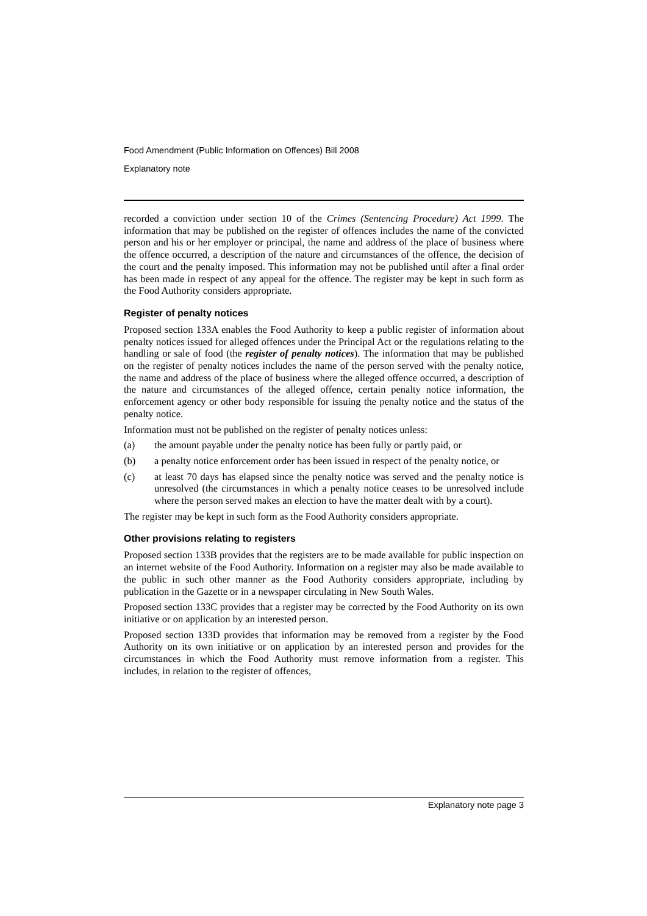Food Amendment (Public Information on Offences) Bill 2008
Explanatory note
recorded a conviction under section 10 of the Crimes (Sentencing Procedure) Act 1999. The information that may be published on the register of offences includes the name of the convicted person and his or her employer or principal, the name and address of the place of business where the offence occurred, a description of the nature and circumstances of the offence, the decision of the court and the penalty imposed. This information may not be published until after a final order has been made in respect of any appeal for the offence. The register may be kept in such form as the Food Authority considers appropriate.
Register of penalty notices
Proposed section 133A enables the Food Authority to keep a public register of information about penalty notices issued for alleged offences under the Principal Act or the regulations relating to the handling or sale of food (the register of penalty notices). The information that may be published on the register of penalty notices includes the name of the person served with the penalty notice, the name and address of the place of business where the alleged offence occurred, a description of the nature and circumstances of the alleged offence, certain penalty notice information, the enforcement agency or other body responsible for issuing the penalty notice and the status of the penalty notice.
Information must not be published on the register of penalty notices unless:
(a) the amount payable under the penalty notice has been fully or partly paid, or
(b) a penalty notice enforcement order has been issued in respect of the penalty notice, or
(c) at least 70 days has elapsed since the penalty notice was served and the penalty notice is unresolved (the circumstances in which a penalty notice ceases to be unresolved include where the person served makes an election to have the matter dealt with by a court).
The register may be kept in such form as the Food Authority considers appropriate.
Other provisions relating to registers
Proposed section 133B provides that the registers are to be made available for public inspection on an internet website of the Food Authority. Information on a register may also be made available to the public in such other manner as the Food Authority considers appropriate, including by publication in the Gazette or in a newspaper circulating in New South Wales.
Proposed section 133C provides that a register may be corrected by the Food Authority on its own initiative or on application by an interested person.
Proposed section 133D provides that information may be removed from a register by the Food Authority on its own initiative or on application by an interested person and provides for the circumstances in which the Food Authority must remove information from a register. This includes, in relation to the register of offences,
Explanatory note page 3